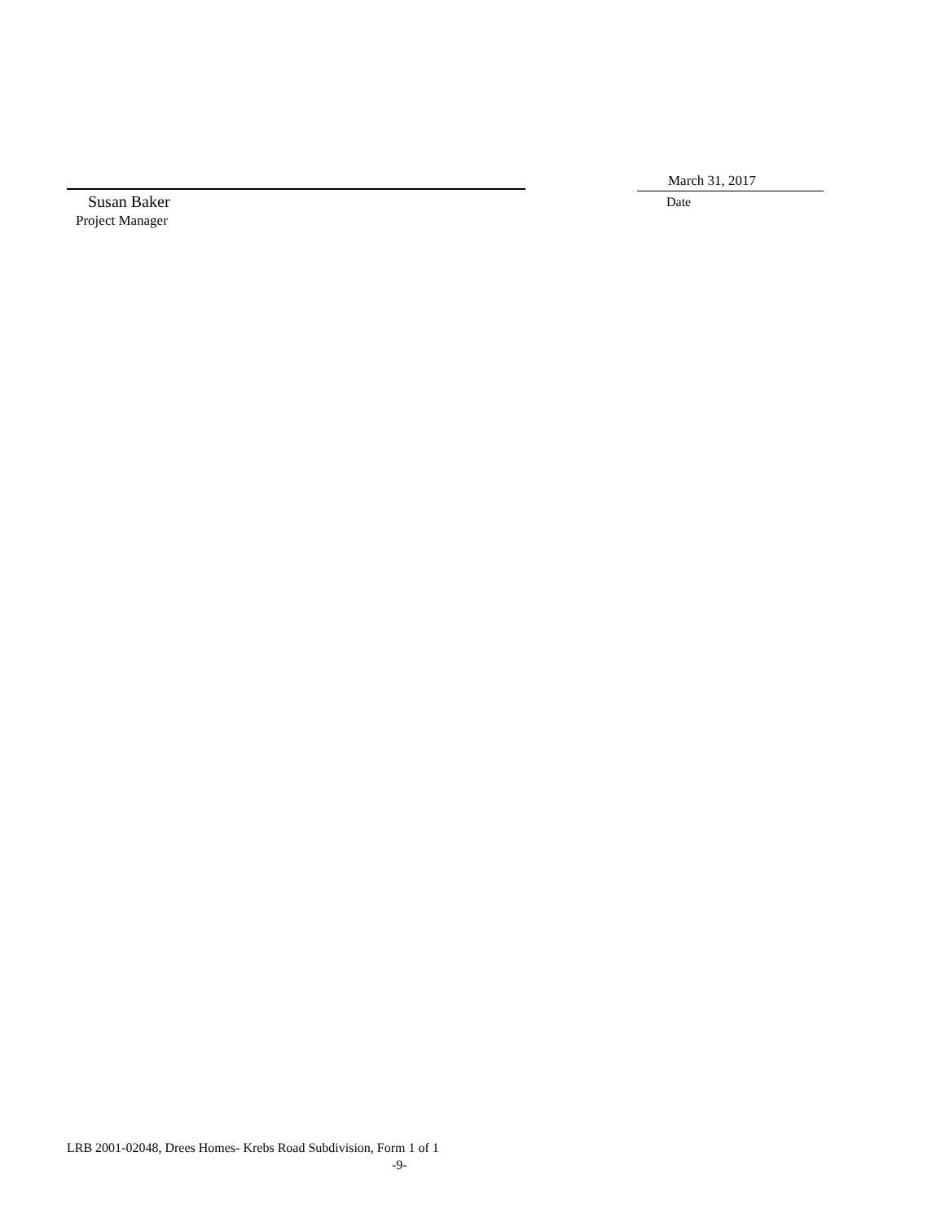Susan Baker
Project Manager
March 31, 2017
Date
LRB 2001-02048, Drees Homes- Krebs Road Subdivision, Form 1 of 1
-9-